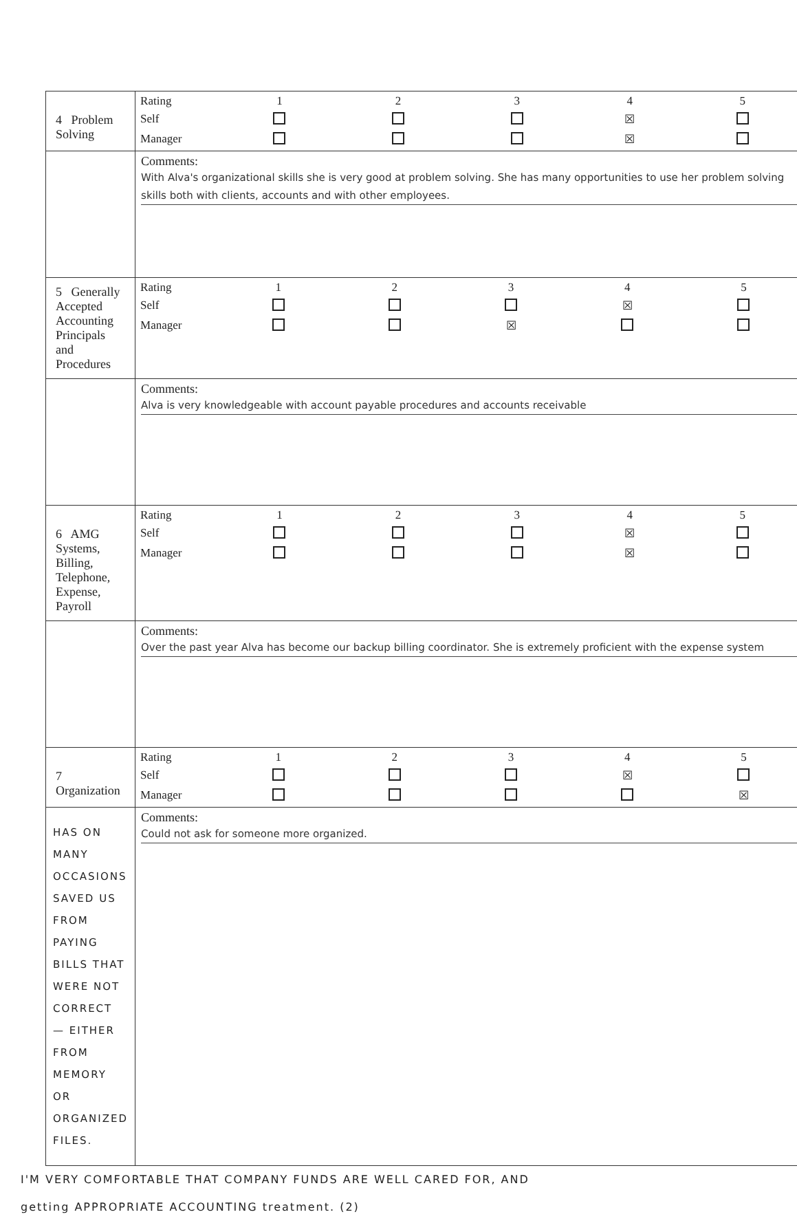| 4 Problem Solving | / Rating / 1 / 2 / 3 / 4 / 5 / / Self / / / / ☒ / / / Manager / / / / ☒ / / |
| | Comments: With Alva's organizational skills she is very good at problem solving. She has many opportunities to use her problem solving skills both with clients, accounts and with other employees. |
| 5 Generally Accepted Accounting Principals and Procedures | / Rating / 1 / 2 / 3 / 4 / 5 / / Self / / / / ☒ / / / Manager / / / ☒ / / / |
| | Comments: Alva is very knowledgeable with account payable procedures and accounts receivable |
| 6 AMG Systems, Billing, Telephone, Expense, Payroll | / Rating / 1 / 2 / 3 / 4 / 5 / / Self / / / / ☒ / / / Manager / / / / ☒ / / |
| | Comments: Over the past year Alva has become our backup billing coordinator. She is extremely proficient with the expense system |
| 7 Organization | / Rating / 1 / 2 / 3 / 4 / 5 / / Self / / / / ☒ / / / Manager / / / / / ☒ / |
| HAS ON MANY OCCASIONS SAVED US FROM PAYING BILLS THAT WERE NOT CORRECT — EITHER FROM MEMORY OR ORGANIZED FILES. | Comments: Could not ask for someone more organized. |
I'M VERY COMFORTABLE THAT COMPANY FUNDS ARE WELL CARED FOR, AND
getting APPROPRIATE ACCOUNTING treatment. (2)